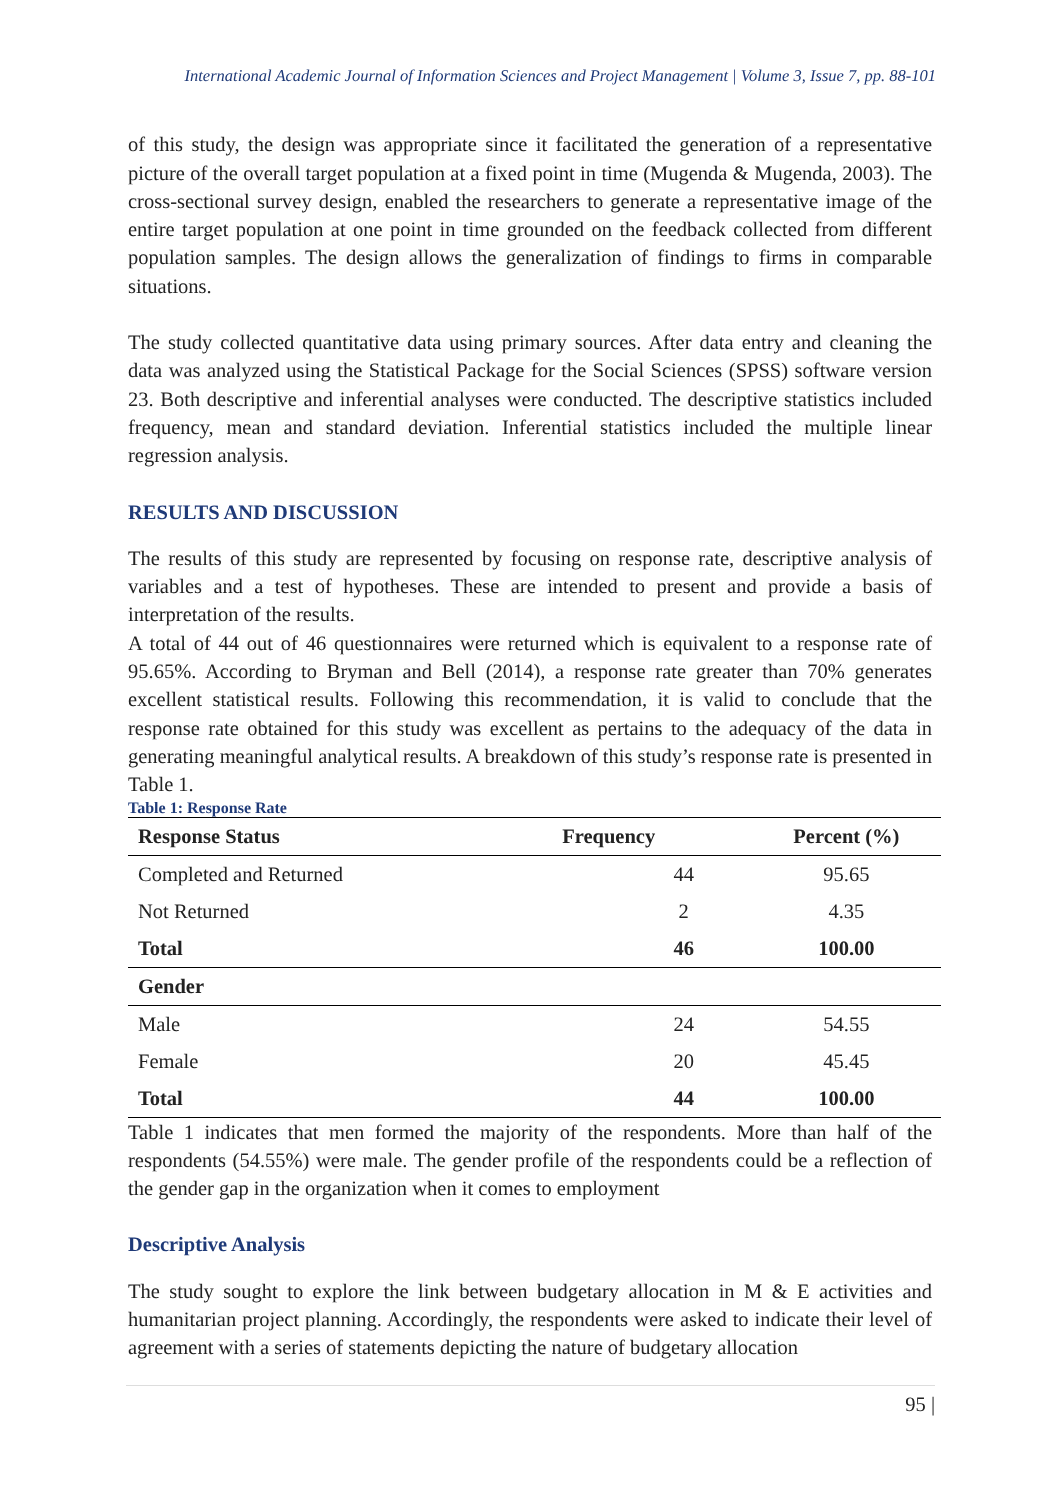International Academic Journal of Information Sciences and Project Management | Volume 3, Issue 7, pp. 88-101
of this study, the design was appropriate since it facilitated the generation of a representative picture of the overall target population at a fixed point in time (Mugenda & Mugenda, 2003). The cross-sectional survey design, enabled the researchers to generate a representative image of the entire target population at one point in time grounded on the feedback collected from different population samples. The design allows the generalization of findings to firms in comparable situations.
The study collected quantitative data using primary sources. After data entry and cleaning the data was analyzed using the Statistical Package for the Social Sciences (SPSS) software version 23. Both descriptive and inferential analyses were conducted. The descriptive statistics included frequency, mean and standard deviation. Inferential statistics included the multiple linear regression analysis.
RESULTS AND DISCUSSION
The results of this study are represented by focusing on response rate, descriptive analysis of variables and a test of hypotheses. These are intended to present and provide a basis of interpretation of the results.
A total of 44 out of 46 questionnaires were returned which is equivalent to a response rate of 95.65%. According to Bryman and Bell (2014), a response rate greater than 70% generates excellent statistical results. Following this recommendation, it is valid to conclude that the response rate obtained for this study was excellent as pertains to the adequacy of the data in generating meaningful analytical results. A breakdown of this study’s response rate is presented in Table 1.
Table 1: Response Rate
| Response Status | Frequency | Percent (%) |
| --- | --- | --- |
| Completed and Returned | 44 | 95.65 |
| Not Returned | 2 | 4.35 |
| Total | 46 | 100.00 |
| Gender | | |
| Male | 24 | 54.55 |
| Female | 20 | 45.45 |
| Total | 44 | 100.00 |
Table 1 indicates that men formed the majority of the respondents. More than half of the respondents (54.55%) were male. The gender profile of the respondents could be a reflection of the gender gap in the organization when it comes to employment
Descriptive Analysis
The study sought to explore the link between budgetary allocation in M & E activities and humanitarian project planning. Accordingly, the respondents were asked to indicate their level of agreement with a series of statements depicting the nature of budgetary allocation
95 |